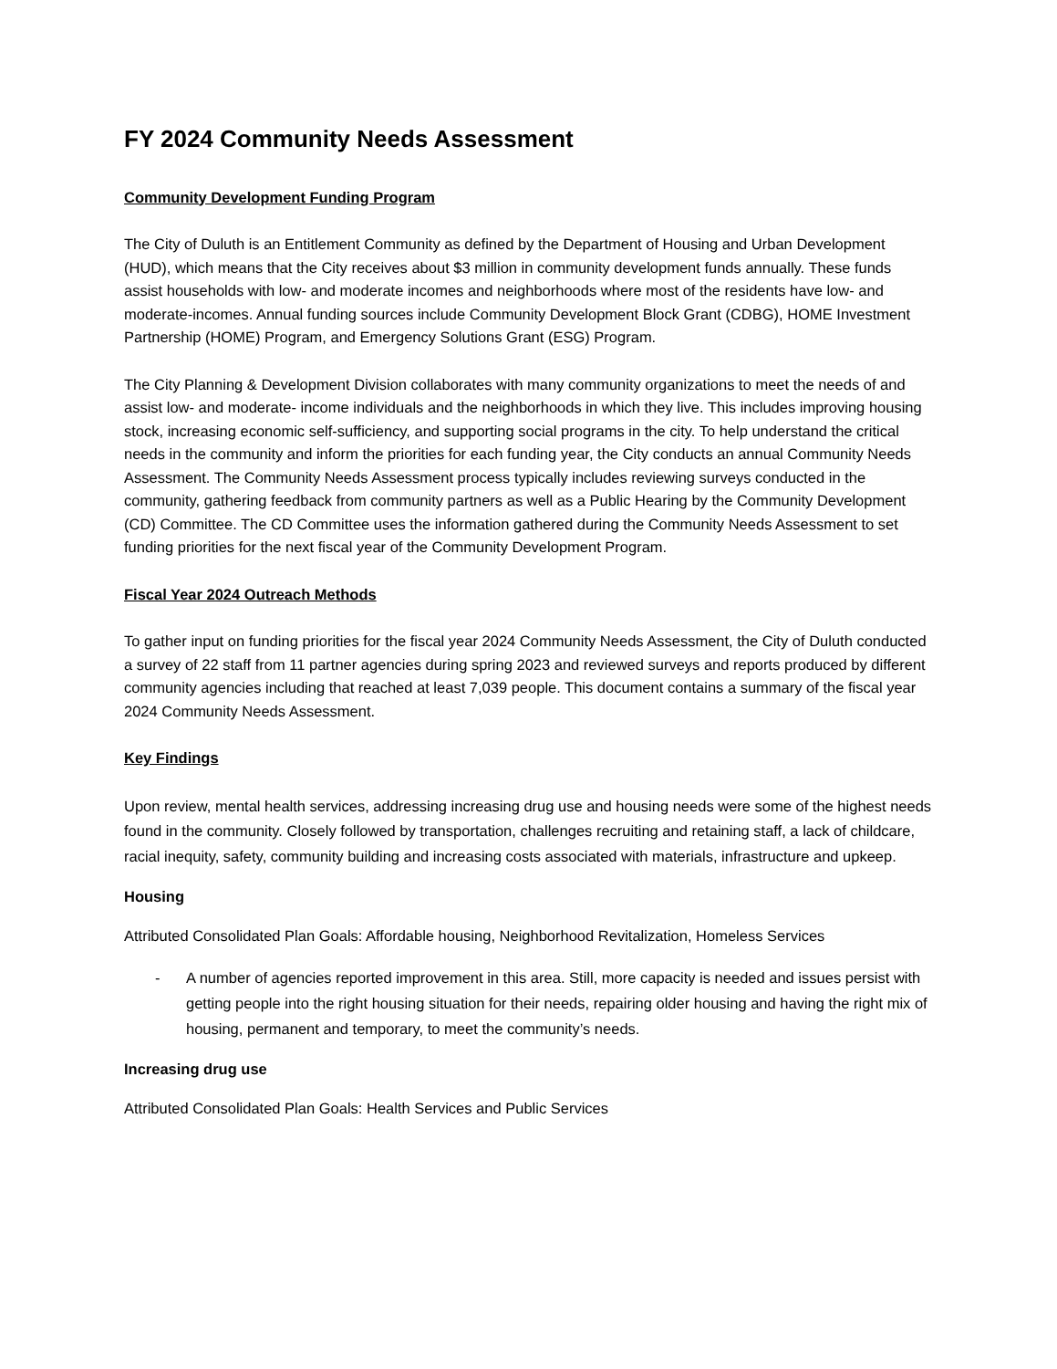FY 2024 Community Needs Assessment
Community Development Funding Program
The City of Duluth is an Entitlement Community as defined by the Department of Housing and Urban Development (HUD), which means that the City receives about $3 million in community development funds annually. These funds assist households with low- and moderate incomes and neighborhoods where most of the residents have low- and moderate-incomes. Annual funding sources include Community Development Block Grant (CDBG), HOME Investment Partnership (HOME) Program, and Emergency Solutions Grant (ESG) Program.
The City Planning & Development Division collaborates with many community organizations to meet the needs of and assist low- and moderate- income individuals and the neighborhoods in which they live. This includes improving housing stock, increasing economic self-sufficiency, and supporting social programs in the city. To help understand the critical needs in the community and inform the priorities for each funding year, the City conducts an annual Community Needs Assessment. The Community Needs Assessment process typically includes reviewing surveys conducted in the community, gathering feedback from community partners as well as a Public Hearing by the Community Development (CD) Committee. The CD Committee uses the information gathered during the Community Needs Assessment to set funding priorities for the next fiscal year of the Community Development Program.
Fiscal Year 2024 Outreach Methods
To gather input on funding priorities for the fiscal year 2024 Community Needs Assessment, the City of Duluth conducted a survey of 22 staff from 11 partner agencies during spring 2023 and reviewed surveys and reports produced by different community agencies including that reached at least 7,039 people. This document contains a summary of the fiscal year 2024 Community Needs Assessment.
Key Findings
Upon review, mental health services, addressing increasing drug use and housing needs were some of the highest needs found in the community. Closely followed by transportation, challenges recruiting and retaining staff, a lack of childcare, racial inequity, safety, community building and increasing costs associated with materials, infrastructure and upkeep.
Housing
Attributed Consolidated Plan Goals: Affordable housing, Neighborhood Revitalization, Homeless Services
- A number of agencies reported improvement in this area. Still, more capacity is needed and issues persist with getting people into the right housing situation for their needs, repairing older housing and having the right mix of housing, permanent and temporary, to meet the community’s needs.
Increasing drug use
Attributed Consolidated Plan Goals: Health Services and Public Services